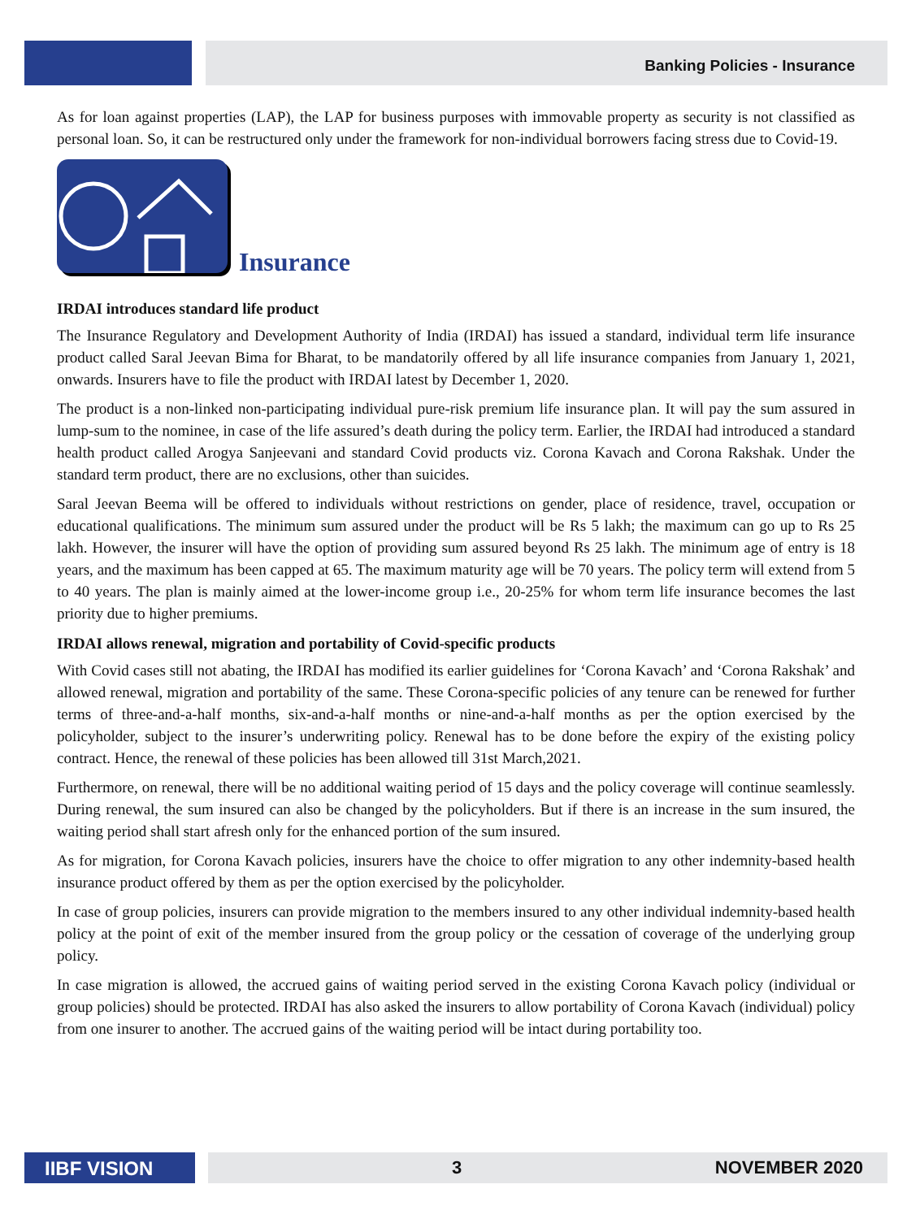Banking Policies - Insurance
As for loan against properties (LAP), the LAP for business purposes with immovable property as security is not classified as personal loan. So, it can be restructured only under the framework for non-individual borrowers facing stress due to Covid-19.
Insurance
IRDAI introduces standard life product
The Insurance Regulatory and Development Authority of India (IRDAI) has issued a standard, individual term life insurance product called Saral Jeevan Bima for Bharat, to be mandatorily offered by all life insurance companies from January 1, 2021, onwards. Insurers have to file the product with IRDAI latest by December 1, 2020.
The product is a non-linked non-participating individual pure-risk premium life insurance plan. It will pay the sum assured in lump-sum to the nominee, in case of the life assured’s death during the policy term. Earlier, the IRDAI had introduced a standard health product called Arogya Sanjeevani and standard Covid products viz. Corona Kavach and Corona Rakshak. Under the standard term product, there are no exclusions, other than suicides.
Saral Jeevan Beema will be offered to individuals without restrictions on gender, place of residence, travel, occupation or educational qualifications. The minimum sum assured under the product will be Rs 5 lakh; the maximum can go up to Rs 25 lakh. However, the insurer will have the option of providing sum assured beyond Rs 25 lakh. The minimum age of entry is 18 years, and the maximum has been capped at 65. The maximum maturity age will be 70 years. The policy term will extend from 5 to 40 years. The plan is mainly aimed at the lower-income group i.e., 20-25% for whom term life insurance becomes the last priority due to higher premiums.
IRDAI allows renewal, migration and portability of Covid-specific products
With Covid cases still not abating, the IRDAI has modified its earlier guidelines for ‘Corona Kavach’ and ‘Corona Rakshak’ and allowed renewal, migration and portability of the same. These Corona-specific policies of any tenure can be renewed for further terms of three-and-a-half months, six-and-a-half months or nine-and-a-half months as per the option exercised by the policyholder, subject to the insurer’s underwriting policy. Renewal has to be done before the expiry of the existing policy contract. Hence, the renewal of these policies has been allowed till 31st March,2021.
Furthermore, on renewal, there will be no additional waiting period of 15 days and the policy coverage will continue seamlessly. During renewal, the sum insured can also be changed by the policyholders. But if there is an increase in the sum insured, the waiting period shall start afresh only for the enhanced portion of the sum insured.
As for migration, for Corona Kavach policies, insurers have the choice to offer migration to any other indemnity-based health insurance product offered by them as per the option exercised by the policyholder.
In case of group policies, insurers can provide migration to the members insured to any other individual indemnity-based health policy at the point of exit of the member insured from the group policy or the cessation of coverage of the underlying group policy.
In case migration is allowed, the accrued gains of waiting period served in the existing Corona Kavach policy (individual or group policies) should be protected. IRDAI has also asked the insurers to allow portability of Corona Kavach (individual) policy from one insurer to another. The accrued gains of the waiting period will be intact during portability too.
IIBF VISION
3 NOVEMBER 2020